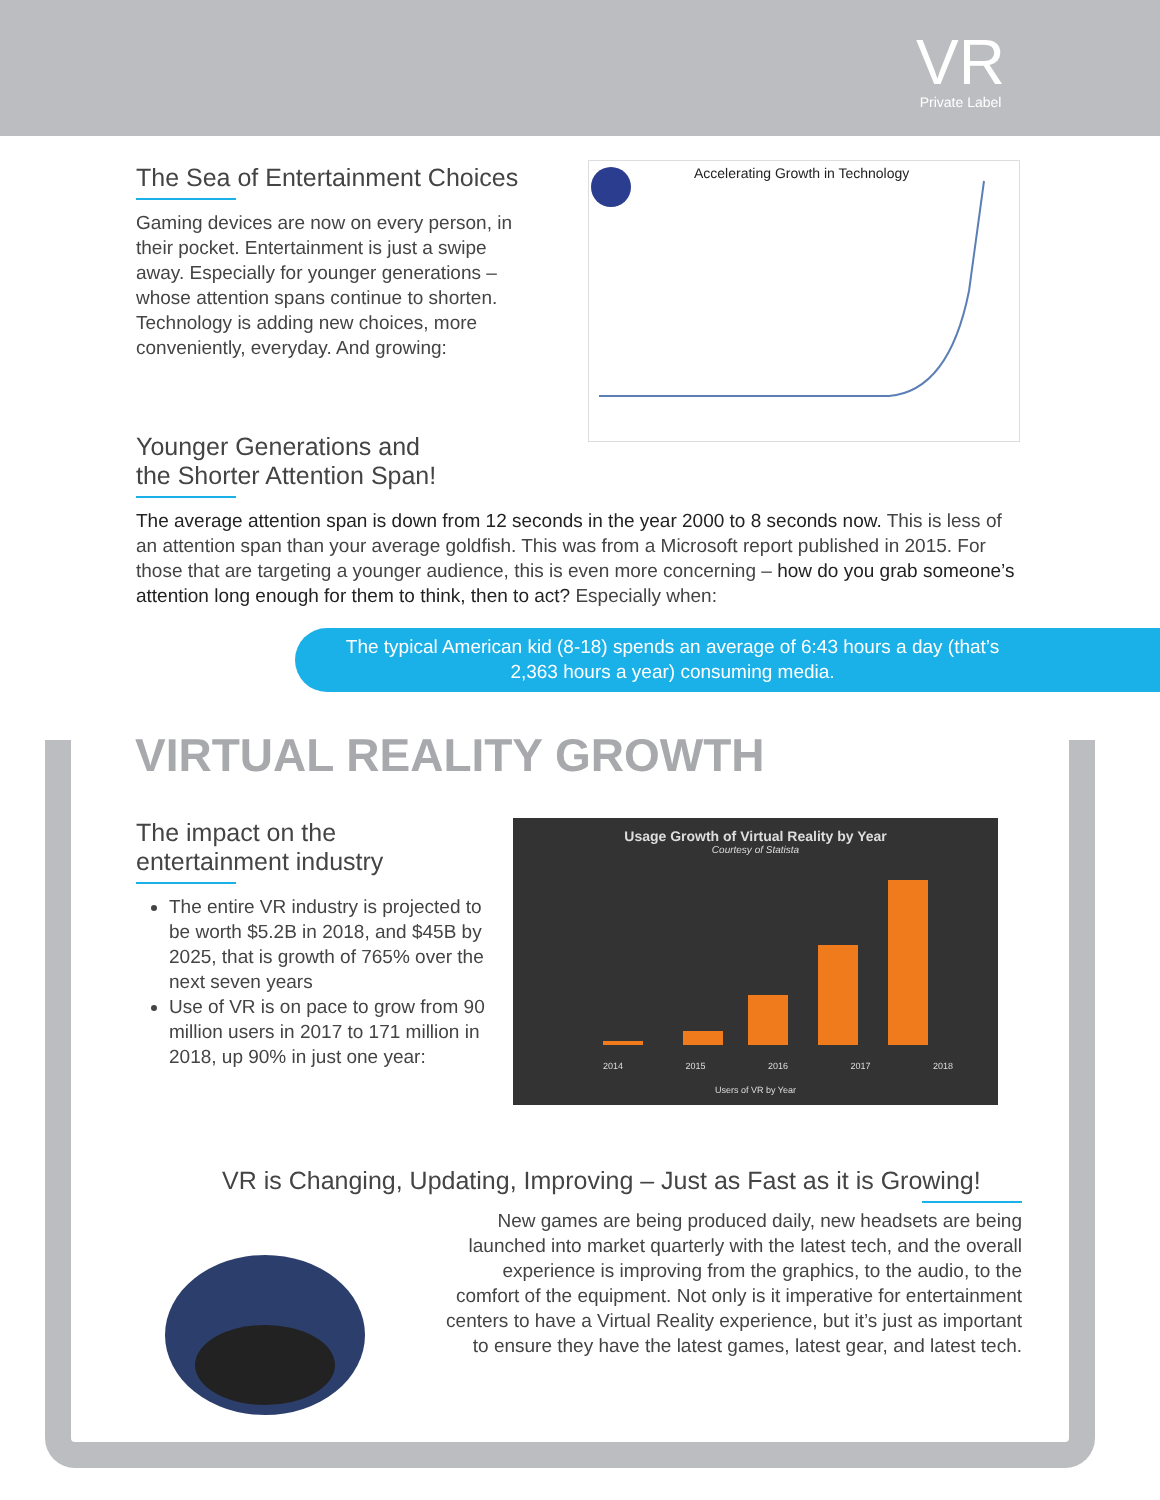VR
Private Label
The Sea of Entertainment Choices
Gaming devices are now on every person, in their pocket. Entertainment is just a swipe away. Especially for younger generations – whose attention spans continue to shorten. Technology is adding new choices, more conveniently, everyday. And growing:
Accelerating Growth in Technology
Younger Generations and
the Shorter Attention Span!
The average attention span is down from 12 seconds in the year 2000 to 8 seconds now. This is less of an attention span than your average goldfish. This was from a Microsoft report published in 2015. For those that are targeting a younger audience, this is even more concerning – how do you grab someone’s attention long enough for them to think, then to act? Especially when:
The typical American kid (8-18) spends an average of 6:43 hours a day (that’s
2,363 hours a year) consuming media.
VIRTUAL REALITY GROWTH
The impact on the
entertainment industry
The entire VR industry is projected to be worth $5.2B in 2018, and $45B by 2025, that is growth of 765% over the next seven years
Use of VR is on pace to grow from 90 million users in 2017 to 171 million in 2018, up 90% in just one year:
Usage Growth of Virtual Reality by Year
Courtesy of Statista
2014 2015 2016 2017 2018
Users of VR by Year
VR is Changing, Updating, Improving – Just as Fast as it is Growing!
New games are being produced daily, new headsets are being launched into market quarterly with the latest tech, and the overall experience is improving from the graphics, to the audio, to the comfort of the equipment. Not only is it imperative for entertainment centers to have a Virtual Reality experience, but it’s just as important to ensure they have the latest games, latest gear, and latest tech.